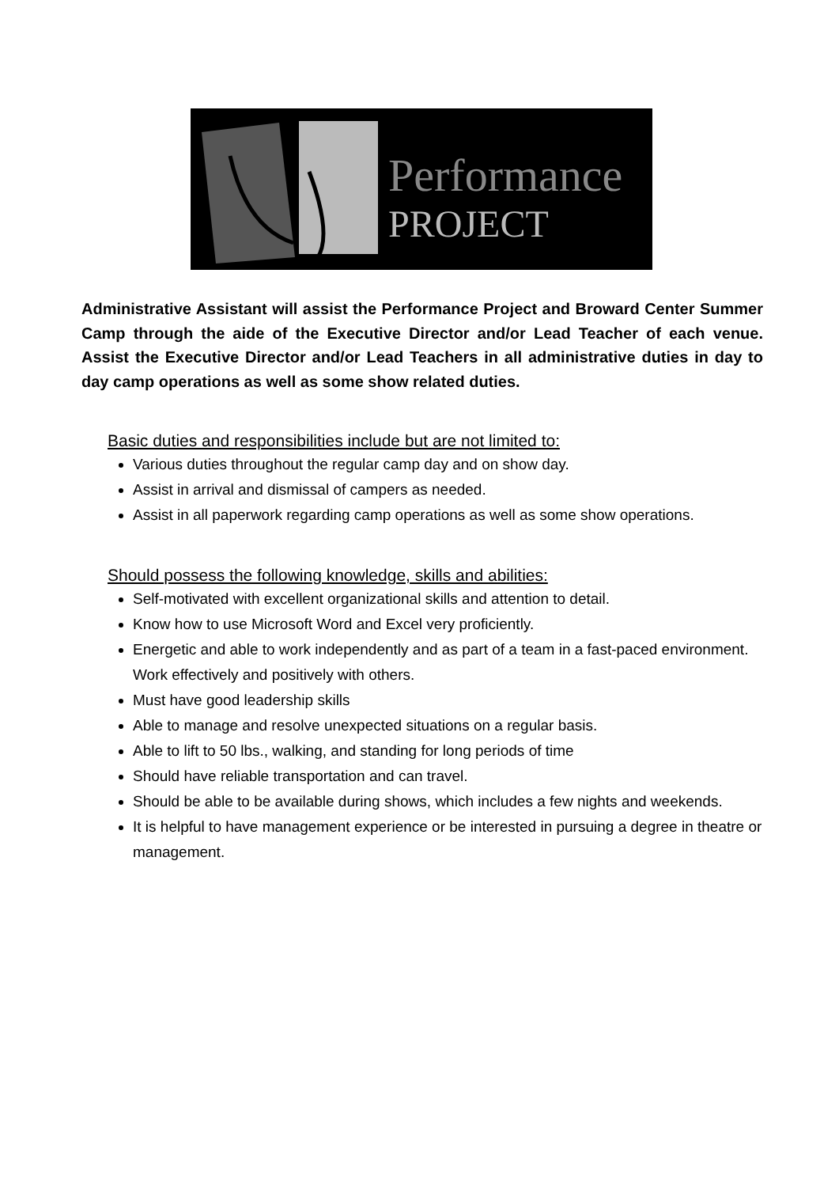Performance
PROJECT
Administrative Assistant will assist the Performance Project and Broward Center Summer Camp through the aide of the Executive Director and/or Lead Teacher of each venue. Assist the Executive Director and/or Lead Teachers in all administrative duties in day to day camp operations as well as some show related duties.
Basic duties and responsibilities include but are not limited to:
Various duties throughout the regular camp day and on show day.
Assist in arrival and dismissal of campers as needed.
Assist in all paperwork regarding camp operations as well as some show operations.
Should possess the following knowledge, skills and abilities:
Self-motivated with excellent organizational skills and attention to detail.
Know how to use Microsoft Word and Excel very proficiently.
Energetic and able to work independently and as part of a team in a fast-paced environment. Work effectively and positively with others.
Must have good leadership skills
Able to manage and resolve unexpected situations on a regular basis.
Able to lift to 50 lbs., walking, and standing for long periods of time
Should have reliable transportation and can travel.
Should be able to be available during shows, which includes a few nights and weekends.
It is helpful to have management experience or be interested in pursuing a degree in theatre or management.